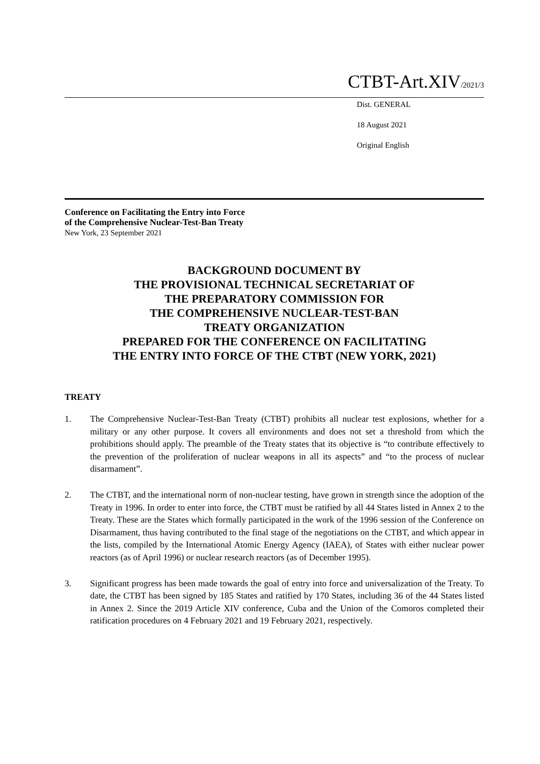CTBT-Art.XIV/2021/3
Dist. GENERAL
18 August 2021
Original English
Conference on Facilitating the Entry into Force
of the Comprehensive Nuclear-Test-Ban Treaty
New York, 23 September 2021
BACKGROUND DOCUMENT BY
THE PROVISIONAL TECHNICAL SECRETARIAT OF
THE PREPARATORY COMMISSION FOR
THE COMPREHENSIVE NUCLEAR-TEST-BAN
TREATY ORGANIZATION
PREPARED FOR THE CONFERENCE ON FACILITATING
THE ENTRY INTO FORCE OF THE CTBT (NEW YORK, 2021)
TREATY
1. The Comprehensive Nuclear-Test-Ban Treaty (CTBT) prohibits all nuclear test explosions, whether for a military or any other purpose. It covers all environments and does not set a threshold from which the prohibitions should apply. The preamble of the Treaty states that its objective is “to contribute effectively to the prevention of the proliferation of nuclear weapons in all its aspects” and “to the process of nuclear disarmament”.
2. The CTBT, and the international norm of non-nuclear testing, have grown in strength since the adoption of the Treaty in 1996. In order to enter into force, the CTBT must be ratified by all 44 States listed in Annex 2 to the Treaty. These are the States which formally participated in the work of the 1996 session of the Conference on Disarmament, thus having contributed to the final stage of the negotiations on the CTBT, and which appear in the lists, compiled by the International Atomic Energy Agency (IAEA), of States with either nuclear power reactors (as of April 1996) or nuclear research reactors (as of December 1995).
3. Significant progress has been made towards the goal of entry into force and universalization of the Treaty. To date, the CTBT has been signed by 185 States and ratified by 170 States, including 36 of the 44 States listed in Annex 2. Since the 2019 Article XIV conference, Cuba and the Union of the Comoros completed their ratification procedures on 4 February 2021 and 19 February 2021, respectively.